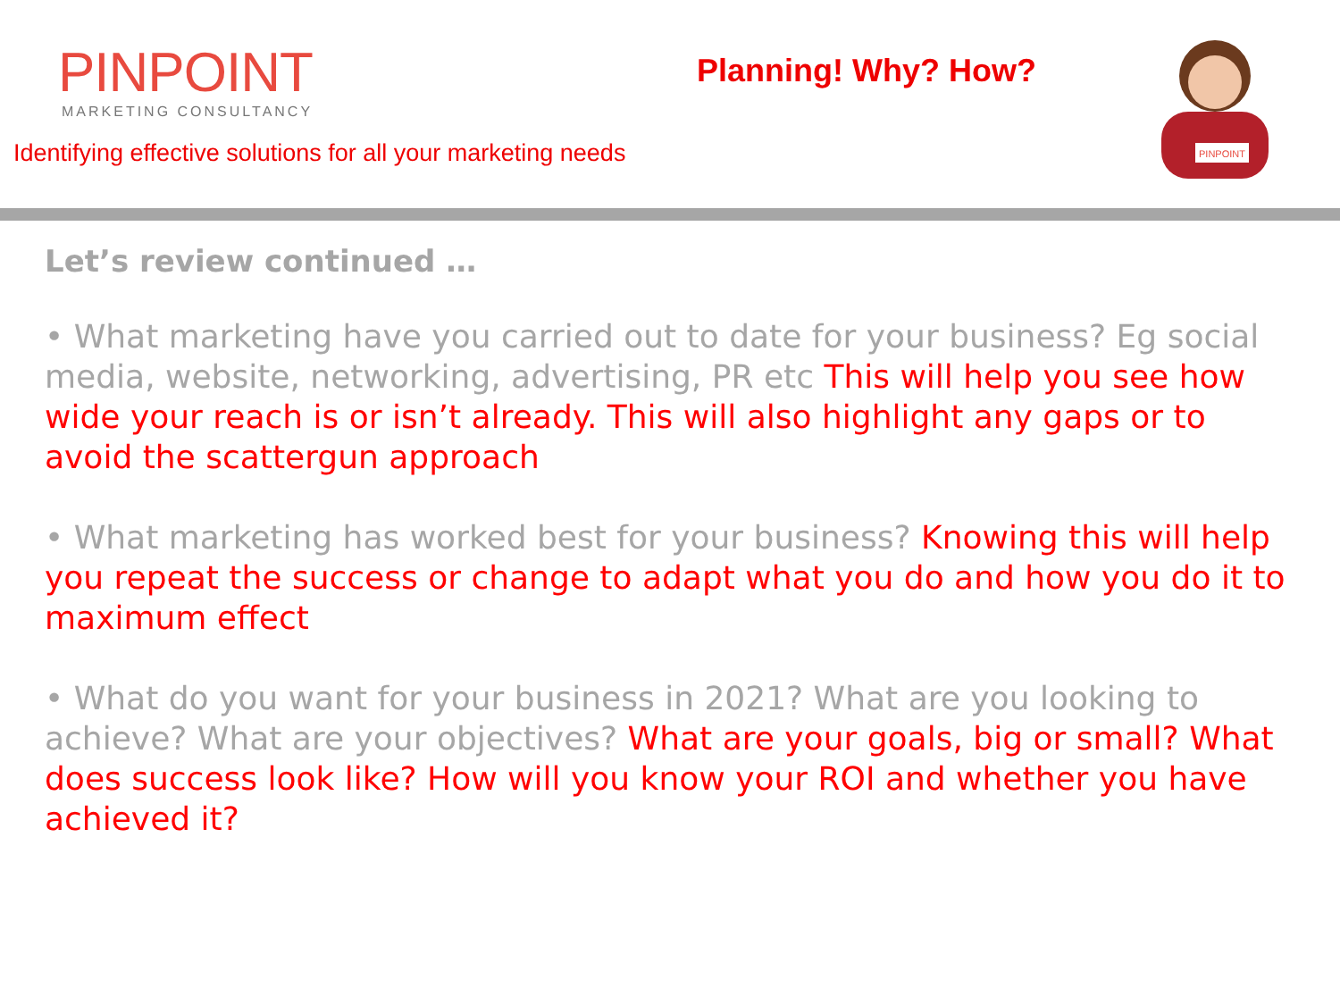PINPOINT
MARKETING CONSULTANCY
Identifying effective solutions for all your marketing needs
Planning! Why? How?
PINPOINT
Let’s review continued …
• What marketing have you carried out to date for your business? Eg social media, website, networking, advertising, PR etc This will help you see how wide your reach is or isn’t already. This will also highlight any gaps or to avoid the scattergun approach
• What marketing has worked best for your business? Knowing this will help you repeat the success or change to adapt what you do and how you do it to maximum effect
• What do you want for your business in 2021? What are you looking to achieve? What are your objectives? What are your goals, big or small? What does success look like? How will you know your ROI and whether you have achieved it?